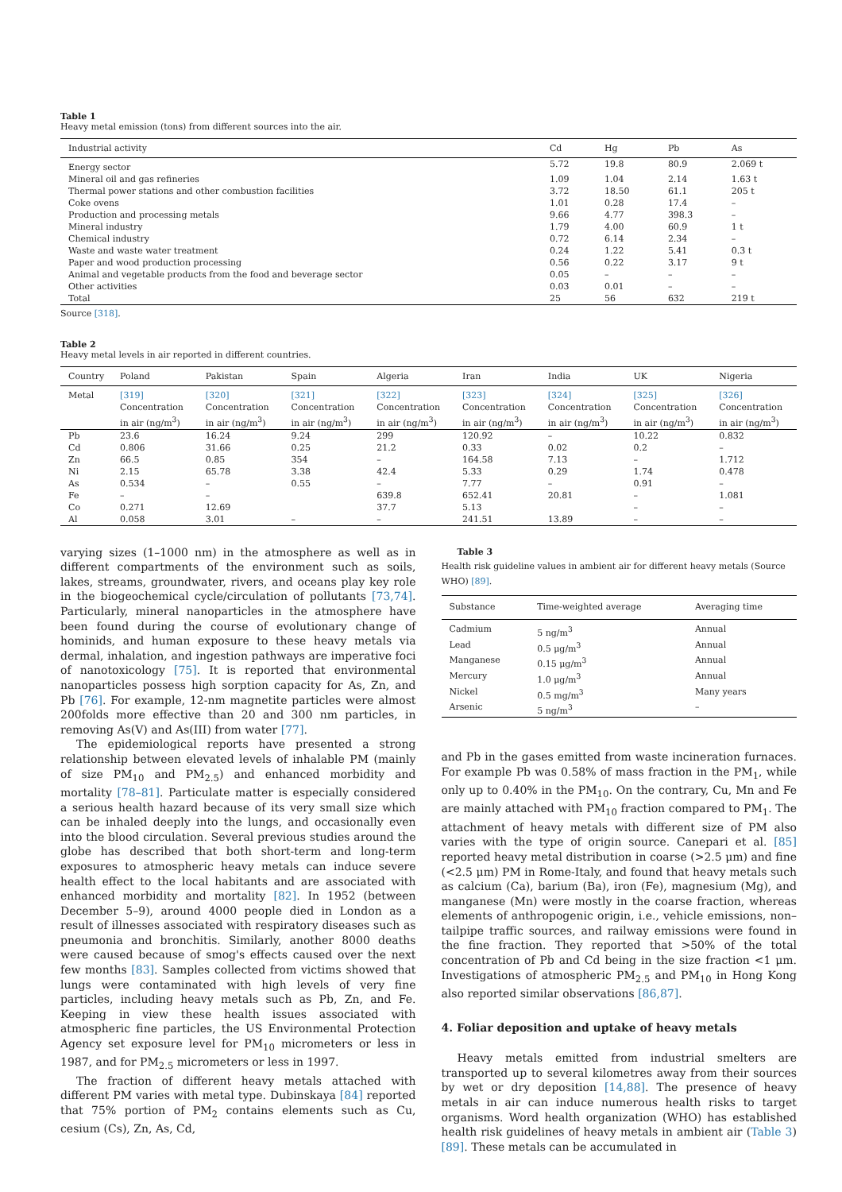Table 1
Heavy metal emission (tons) from different sources into the air.
| Industrial activity | Cd | Hg | Pb | As |
| --- | --- | --- | --- | --- |
| Energy sector | 5.72 | 19.8 | 80.9 | 2.069 t |
| Mineral oil and gas refineries | 1.09 | 1.04 | 2.14 | 1.63 t |
| Thermal power stations and other combustion facilities | 3.72 | 18.50 | 61.1 | 205 t |
| Coke ovens | 1.01 | 0.28 | 17.4 | – |
| Production and processing metals | 9.66 | 4.77 | 398.3 | – |
| Mineral industry | 1.79 | 4.00 | 60.9 | 1 t |
| Chemical industry | 0.72 | 6.14 | 2.34 | – |
| Waste and waste water treatment | 0.24 | 1.22 | 5.41 | 0.3 t |
| Paper and wood production processing | 0.56 | 0.22 | 3.17 | 9 t |
| Animal and vegetable products from the food and beverage sector | 0.05 | – | – | – |
| Other activities | 0.03 | 0.01 | – | – |
| Total | 25 | 56 | 632 | 219 t |
Source [318].
Table 2
Heavy metal levels in air reported in different countries.
| Country | Poland | Pakistan | Spain | Algeria | Iran | India | UK | Nigeria |
| --- | --- | --- | --- | --- | --- | --- | --- | --- |
| Metal | [319] Concentration in air (ng/m<sup>3</sup>) | [320] Concentration in air (ng/m<sup>3</sup>) | [321] Concentration in air (ng/m<sup>3</sup>) | [322] Concentration in air (ng/m<sup>3</sup>) | [323] Concentration in air (ng/m<sup>3</sup>) | [324] Concentration in air (ng/m<sup>3</sup>) | [325] Concentration in air (ng/m<sup>3</sup>) | [326] Concentration in air (ng/m<sup>3</sup>) |
| Pb | 23.6 | 16.24 | 9.24 | 299 | 120.92 | – | 10.22 | 0.832 |
| Cd | 0.806 | 31.66 | 0.25 | 21.2 | 0.33 | 0.02 | 0.2 | – |
| Zn | 66.5 | 0.85 | 354 | – | 164.58 | 7.13 | – | 1.712 |
| Ni | 2.15 | 65.78 | 3.38 | 42.4 | 5.33 | 0.29 | 1.74 | 0.478 |
| As | 0.534 | – | 0.55 | – | 7.77 | – | 0.91 | – |
| Fe | – | – | | 639.8 | 652.41 | 20.81 | – | 1.081 |
| Co | 0.271 | 12.69 | | 37.7 | 5.13 | | – | – |
| Al | 0.058 | 3.01 | – | – | 241.51 | 13.89 | – | – |
varying sizes (1–1000 nm) in the atmosphere as well as in different compartments of the environment such as soils, lakes, streams, groundwater, rivers, and oceans play key role in the biogeochemical cycle/circulation of pollutants [73,74]. Particularly, mineral nanoparticles in the atmosphere have been found during the course of evolutionary change of hominids, and human exposure to these heavy metals via dermal, inhalation, and ingestion pathways are imperative foci of nanotoxicology [75]. It is reported that environmental nanoparticles possess high sorption capacity for As, Zn, and Pb [76]. For example, 12-nm magnetite particles were almost 200folds more effective than 20 and 300 nm particles, in removing As(V) and As(III) from water [77].
The epidemiological reports have presented a strong relationship between elevated levels of inhalable PM (mainly of size PM<sub>10</sub> and PM<sub>2.5</sub>) and enhanced morbidity and mortality [78–81]. Particulate matter is especially considered a serious health hazard because of its very small size which can be inhaled deeply into the lungs, and occasionally even into the blood circulation. Several previous studies around the globe has described that both short-term and long-term exposures to atmospheric heavy metals can induce severe health effect to the local habitants and are associated with enhanced morbidity and mortality [82]. In 1952 (between December 5–9), around 4000 people died in London as a result of illnesses associated with respiratory diseases such as pneumonia and bronchitis. Similarly, another 8000 deaths were caused because of smog's effects caused over the next few months [83]. Samples collected from victims showed that lungs were contaminated with high levels of very fine particles, including heavy metals such as Pb, Zn, and Fe. Keeping in view these health issues associated with atmospheric fine particles, the US Environmental Protection Agency set exposure level for PM<sub>10</sub> micrometers or less in 1987, and for PM<sub>2.5</sub> micrometers or less in 1997.
The fraction of different heavy metals attached with different PM varies with metal type. Dubinskaya [84] reported that 75% portion of PM<sub>2</sub> contains elements such as Cu, cesium (Cs), Zn, As, Cd,
Table 3
Health risk guideline values in ambient air for different heavy metals (Source WHO) [89].
| Substance | Time-weighted average | Averaging time |
| --- | --- | --- |
| Cadmium | 5 ng/m<sup>3</sup> | Annual |
| Lead | 0.5 μg/m<sup>3</sup> | Annual |
| Manganese | 0.15 μg/m<sup>3</sup> | Annual |
| Mercury | 1.0 μg/m<sup>3</sup> | Annual |
| Nickel | 0.5 mg/m<sup>3</sup> | Many years |
| Arsenic | 5 ng/m<sup>3</sup> | – |
and Pb in the gases emitted from waste incineration furnaces. For example Pb was 0.58% of mass fraction in the PM<sub>1</sub>, while only up to 0.40% in the PM<sub>10</sub>. On the contrary, Cu, Mn and Fe are mainly attached with PM<sub>10</sub> fraction compared to PM<sub>1</sub>. The attachment of heavy metals with different size of PM also varies with the type of origin source. Canepari et al. [85] reported heavy metal distribution in coarse (>2.5 μm) and fine (<2.5 μm) PM in Rome-Italy, and found that heavy metals such as calcium (Ca), barium (Ba), iron (Fe), magnesium (Mg), and manganese (Mn) were mostly in the coarse fraction, whereas elements of anthropogenic origin, i.e., vehicle emissions, non– tailpipe traffic sources, and railway emissions were found in the fine fraction. They reported that >50% of the total concentration of Pb and Cd being in the size fraction <1 μm. Investigations of atmospheric PM<sub>2.5</sub> and PM<sub>10</sub> in Hong Kong also reported similar observations [86,87].
4. Foliar deposition and uptake of heavy metals
Heavy metals emitted from industrial smelters are transported up to several kilometres away from their sources by wet or dry deposition [14,88]. The presence of heavy metals in air can induce numerous health risks to target organisms. Word health organization (WHO) has established health risk guidelines of heavy metals in ambient air (Table 3) [89]. These metals can be accumulated in